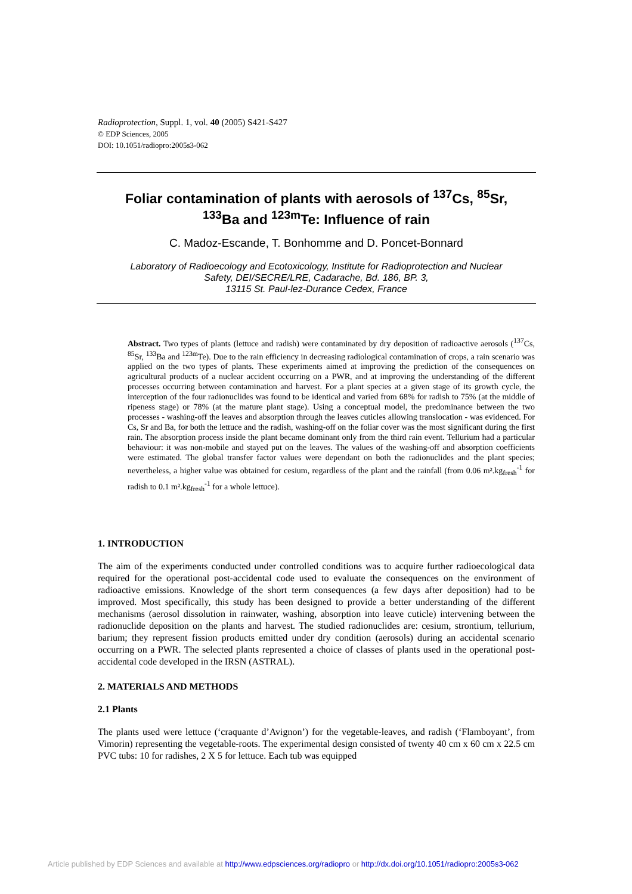Radioprotection, Suppl. 1, vol. 40 (2005) S421-S427
© EDP Sciences, 2005
DOI: 10.1051/radiopro:2005s3-062
Foliar contamination of plants with aerosols of <sup>137</sup>Cs, <sup>85</sup>Sr,
<sup>133</sup>Ba and <sup>123m</sup>Te: Influence of rain
C. Madoz-Escande, T. Bonhomme and D. Poncet-Bonnard
Laboratory of Radioecology and Ecotoxicology, Institute for Radioprotection and Nuclear
Safety, DEI/SECRE/LRE, Cadarache, Bd. 186, BP. 3,
13115 St. Paul-lez-Durance Cedex, France
Abstract. Two types of plants (lettuce and radish) were contaminated by dry deposition of radioactive aerosols (<sup>137</sup>Cs, <sup>85</sup>Sr, <sup>133</sup>Ba and <sup>123m</sup>Te). Due to the rain efficiency in decreasing radiological contamination of crops, a rain scenario was applied on the two types of plants. These experiments aimed at improving the prediction of the consequences on agricultural products of a nuclear accident occurring on a PWR, and at improving the understanding of the different processes occurring between contamination and harvest. For a plant species at a given stage of its growth cycle, the interception of the four radionuclides was found to be identical and varied from 68% for radish to 75% (at the middle of ripeness stage) or 78% (at the mature plant stage). Using a conceptual model, the predominance between the two processes - washing-off the leaves and absorption through the leaves cuticles allowing translocation - was evidenced. For Cs, Sr and Ba, for both the lettuce and the radish, washing-off on the foliar cover was the most significant during the first rain. The absorption process inside the plant became dominant only from the third rain event. Tellurium had a particular behaviour: it was non-mobile and stayed put on the leaves. The values of the washing-off and absorption coefficients were estimated. The global transfer factor values were dependant on both the radionuclides and the plant species; nevertheless, a higher value was obtained for cesium, regardless of the plant and the rainfall (from 0.06 m².kg<sub>fresh</sub><sup>-1</sup> for radish to 0.1 m².kg<sub>fresh</sub><sup>-1</sup> for a whole lettuce).
1. INTRODUCTION
The aim of the experiments conducted under controlled conditions was to acquire further radioecological data required for the operational post-accidental code used to evaluate the consequences on the environment of radioactive emissions. Knowledge of the short term consequences (a few days after deposition) had to be improved. Most specifically, this study has been designed to provide a better understanding of the different mechanisms (aerosol dissolution in rainwater, washing, absorption into leave cuticle) intervening between the radionuclide deposition on the plants and harvest. The studied radionuclides are: cesium, strontium, tellurium, barium; they represent fission products emitted under dry condition (aerosols) during an accidental scenario occurring on a PWR. The selected plants represented a choice of classes of plants used in the operational post-accidental code developed in the IRSN (ASTRAL).
2. MATERIALS AND METHODS
2.1 Plants
The plants used were lettuce (‘craquante d’Avignon’) for the vegetable-leaves, and radish (‘Flamboyant’, from Vimorin) representing the vegetable-roots. The experimental design consisted of twenty 40 cm x 60 cm x 22.5 cm PVC tubs: 10 for radishes, 2 X 5 for lettuce. Each tub was equipped
Article published by EDP Sciences and available at http://www.edpsciences.org/radiopro or http://dx.doi.org/10.1051/radiopro:2005s3-062